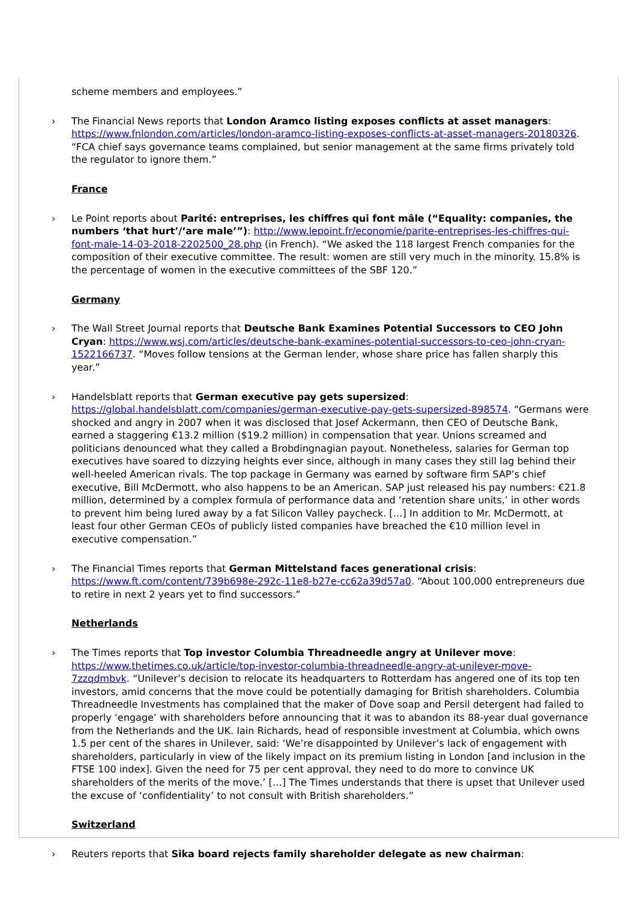scheme members and employees.”
› The Financial News reports that London Aramco listing exposes conflicts at asset managers: https://www.fnlondon.com/articles/london-aramco-listing-exposes-conflicts-at-asset-managers-20180326. “FCA chief says governance teams complained, but senior management at the same firms privately told the regulator to ignore them.”
France
› Le Point reports about Parité: entreprises, les chiffres qui font mâle (“Equality: companies, the numbers ‘that hurt’/‘are male’”): http://www.lepoint.fr/economie/parite-entreprises-les-chiffres-qui-font-male-14-03-2018-2202500_28.php (in French). “We asked the 118 largest French companies for the composition of their executive committee. The result: women are still very much in the minority. 15.8% is the percentage of women in the executive committees of the SBF 120.”
Germany
› The Wall Street Journal reports that Deutsche Bank Examines Potential Successors to CEO John Cryan: https://www.wsj.com/articles/deutsche-bank-examines-potential-successors-to-ceo-john-cryan-1522166737. “Moves follow tensions at the German lender, whose share price has fallen sharply this year.”
› Handelsblatt reports that German executive pay gets supersized: https://global.handelsblatt.com/companies/german-executive-pay-gets-supersized-898574. “Germans were shocked and angry in 2007 when it was disclosed that Josef Ackermann, then CEO of Deutsche Bank, earned a staggering €13.2 million ($19.2 million) in compensation that year. Unions screamed and politicians denounced what they called a Brobdingnagian payout. Nonetheless, salaries for German top executives have soared to dizzying heights ever since, although in many cases they still lag behind their well-heeled American rivals. The top package in Germany was earned by software firm SAP’s chief executive, Bill McDermott, who also happens to be an American. SAP just released his pay numbers: €21.8 million, determined by a complex formula of performance data and ‘retention share units,’ in other words to prevent him being lured away by a fat Silicon Valley paycheck. […] In addition to Mr. McDermott, at least four other German CEOs of publicly listed companies have breached the €10 million level in executive compensation.”
› The Financial Times reports that German Mittelstand faces generational crisis: https://www.ft.com/content/739b698e-292c-11e8-b27e-cc62a39d57a0. “About 100,000 entrepreneurs due to retire in next 2 years yet to find successors.”
Netherlands
› The Times reports that Top investor Columbia Threadneedle angry at Unilever move: https://www.thetimes.co.uk/article/top-investor-columbia-threadneedle-angry-at-unilever-move-7zzqdmbvk. “Unilever’s decision to relocate its headquarters to Rotterdam has angered one of its top ten investors, amid concerns that the move could be potentially damaging for British shareholders. Columbia Threadneedle Investments has complained that the maker of Dove soap and Persil detergent had failed to properly ‘engage’ with shareholders before announcing that it was to abandon its 88-year dual governance from the Netherlands and the UK. Iain Richards, head of responsible investment at Columbia, which owns 1.5 per cent of the shares in Unilever, said: ‘We’re disappointed by Unilever’s lack of engagement with shareholders, particularly in view of the likely impact on its premium listing in London [and inclusion in the FTSE 100 index]. Given the need for 75 per cent approval, they need to do more to convince UK shareholders of the merits of the move.’ […] The Times understands that there is upset that Unilever used the excuse of ‘confidentiality’ to not consult with British shareholders.”
Switzerland
› Reuters reports that Sika board rejects family shareholder delegate as new chairman: